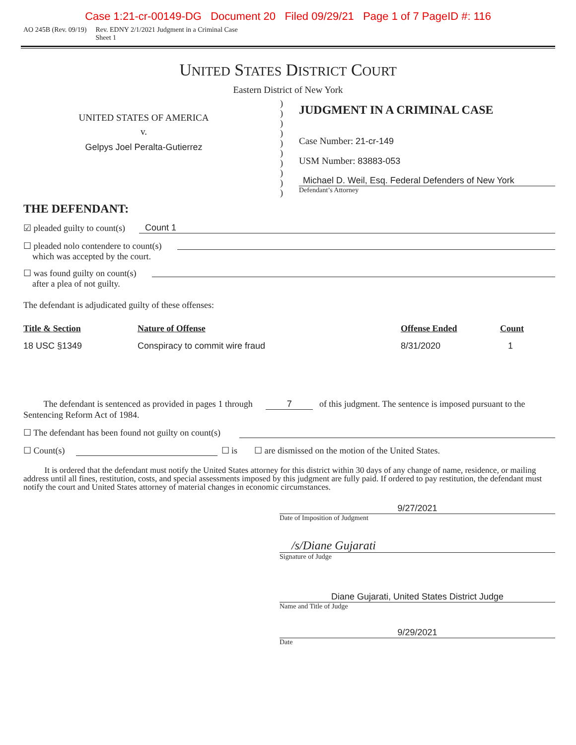Case 1:21-cr-00149-DG Document 20 Filed 09/29/21 Page 1 of 7 PageID #: 116
AO 245B (Rev. 09/19) Rev. EDNY 2/1/2021 Judgment in a Criminal Case
Sheet 1
UNITED STATES DISTRICT COURT
Eastern District of New York
UNITED STATES OF AMERICA
v.
Gelpys Joel Peralta-Gutierrez
THE DEFENDANT:
)
)
)
)
)
)
)
)
)
)
JUDGMENT IN A CRIMINAL CASE
Case Number: 21-cr-149
USM Number: 83883-053
Michael D. Weil, Esq. Federal Defenders of New York
Defendant’s Attorney
☑ pleaded guilty to count(s) Count 1
☐ pleaded nolo contendere to count(s)
which was accepted by the court.
☐ was found guilty on count(s)
after a plea of not guilty.
The defendant is adjudicated guilty of these offenses:
| Title & Section | Nature of Offense | Offense Ended | Count |
| --- | --- | --- | --- |
| 18 USC §1349 | Conspiracy to commit wire fraud | 8/31/2020 | 1 |
The defendant is sentenced as provided in pages 1 through 7 of this judgment. The sentence is imposed pursuant to the Sentencing Reform Act of 1984.
☐ The defendant has been found not guilty on count(s)
☐ Count(s) ☐ is ☐ are dismissed on the motion of the United States.
It is ordered that the defendant must notify the United States attorney for this district within 30 days of any change of name, residence, or mailing address until all fines, restitution, costs, and special assessments imposed by this judgment are fully paid. If ordered to pay restitution, the defendant must notify the court and United States attorney of material changes in economic circumstances.
9/27/2021
Date of Imposition of Judgment
/s/Diane Gujarati
Signature of Judge
Diane Gujarati, United States District Judge
Name and Title of Judge
9/29/2021
Date